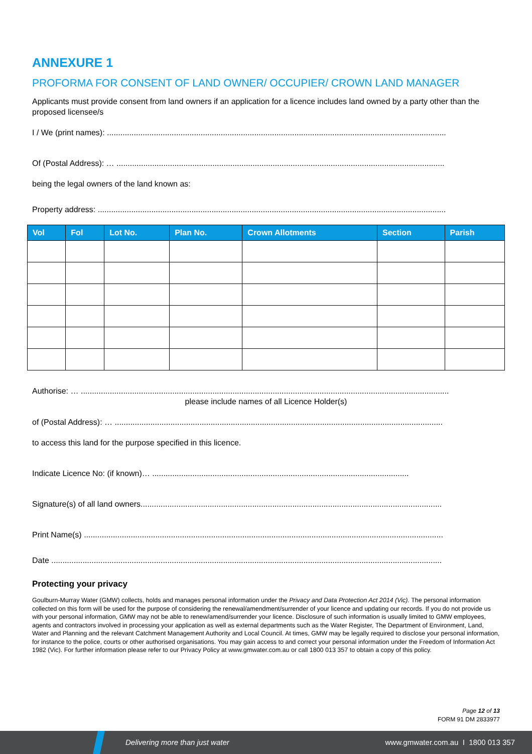ANNEXURE 1
PROFORMA FOR CONSENT OF LAND OWNER/ OCCUPIER/ CROWN LAND MANAGER
Applicants must provide consent from land owners if an application for a licence includes land owned by a party other than the proposed licensee/s
I / We (print names): ........................................................................................................................................................
Of (Postal Address): … ...................................................................................................................................................
being the legal owners of the land known as:
Property address: ............................................................................................................................................................
| Vol | Fol | Lot No. | Plan No. | Crown Allotments | Section | Parish |
| --- | --- | --- | --- | --- | --- | --- |
Authorise: … .....................................................................................................................................................................
please include names of all Licence Holder(s)
of (Postal Address): … ...................................................................................................................................................
to access this land for the purpose specified in this licence.
Indicate Licence No: (if known)… ...................................................................................................................
Signature(s) of all land owners.......................................................................................................................................
Print Name(s) .................................................................................................................................................................
Date ...............................................................................................................................................................................
Protecting your privacy
Goulburn-Murray Water (GMW) collects, holds and manages personal information under the Privacy and Data Protection Act 2014 (Vic). The personal information collected on this form will be used for the purpose of considering the renewal/amendment/surrender of your licence and updating our records. If you do not provide us with your personal information, GMW may not be able to renew/amend/surrender your licence. Disclosure of such information is usually limited to GMW employees, agents and contractors involved in processing your application as well as external departments such as the Water Register, The Department of Environment, Land, Water and Planning and the relevant Catchment Management Authority and Local Council. At times, GMW may be legally required to disclose your personal information, for instance to the police, courts or other authorised organisations. You may gain access to and correct your personal information under the Freedom of Information Act 1982 (Vic). For further information please refer to our Privacy Policy at www.gmwater.com.au or call 1800 013 357 to obtain a copy of this policy.
Page 12 of 13
FORM 91 DM 2833977
Delivering more than just water www.gmwater.com.au I 1800 013 357